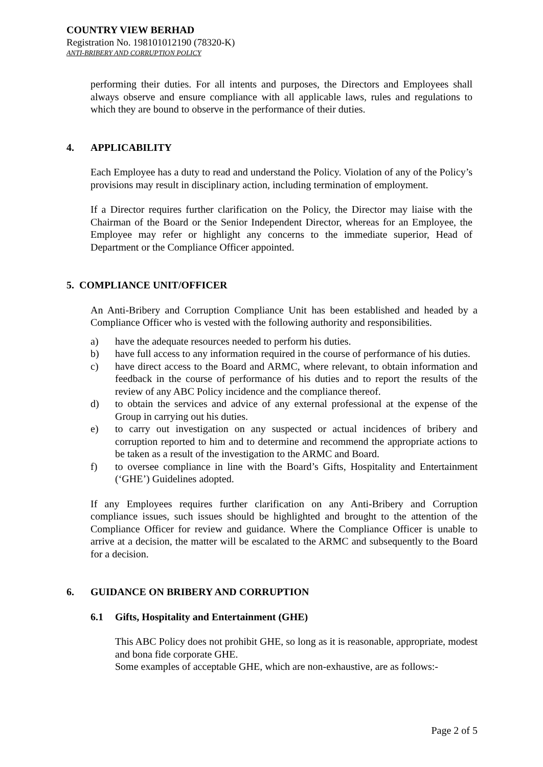COUNTRY VIEW BERHAD
Registration No. 198101012190 (78320-K)
ANTI-BRIBERY AND CORRUPTION POLICY
performing their duties. For all intents and purposes, the Directors and Employees shall always observe and ensure compliance with all applicable laws, rules and regulations to which they are bound to observe in the performance of their duties.
4. APPLICABILITY
Each Employee has a duty to read and understand the Policy. Violation of any of the Policy’s provisions may result in disciplinary action, including termination of employment.
If a Director requires further clarification on the Policy, the Director may liaise with the Chairman of the Board or the Senior Independent Director, whereas for an Employee, the Employee may refer or highlight any concerns to the immediate superior, Head of Department or the Compliance Officer appointed.
5. COMPLIANCE UNIT/OFFICER
An Anti-Bribery and Corruption Compliance Unit has been established and headed by a Compliance Officer who is vested with the following authority and responsibilities.
a) have the adequate resources needed to perform his duties.
b) have full access to any information required in the course of performance of his duties.
c) have direct access to the Board and ARMC, where relevant, to obtain information and feedback in the course of performance of his duties and to report the results of the review of any ABC Policy incidence and the compliance thereof.
d) to obtain the services and advice of any external professional at the expense of the Group in carrying out his duties.
e) to carry out investigation on any suspected or actual incidences of bribery and corruption reported to him and to determine and recommend the appropriate actions to be taken as a result of the investigation to the ARMC and Board.
f) to oversee compliance in line with the Board’s Gifts, Hospitality and Entertainment (‘GHE’) Guidelines adopted.
If any Employees requires further clarification on any Anti-Bribery and Corruption compliance issues, such issues should be highlighted and brought to the attention of the Compliance Officer for review and guidance. Where the Compliance Officer is unable to arrive at a decision, the matter will be escalated to the ARMC and subsequently to the Board for a decision.
6. GUIDANCE ON BRIBERY AND CORRUPTION
6.1 Gifts, Hospitality and Entertainment (GHE)
This ABC Policy does not prohibit GHE, so long as it is reasonable, appropriate, modest and bona fide corporate GHE.
Some examples of acceptable GHE, which are non-exhaustive, are as follows:-
Page 2 of 5